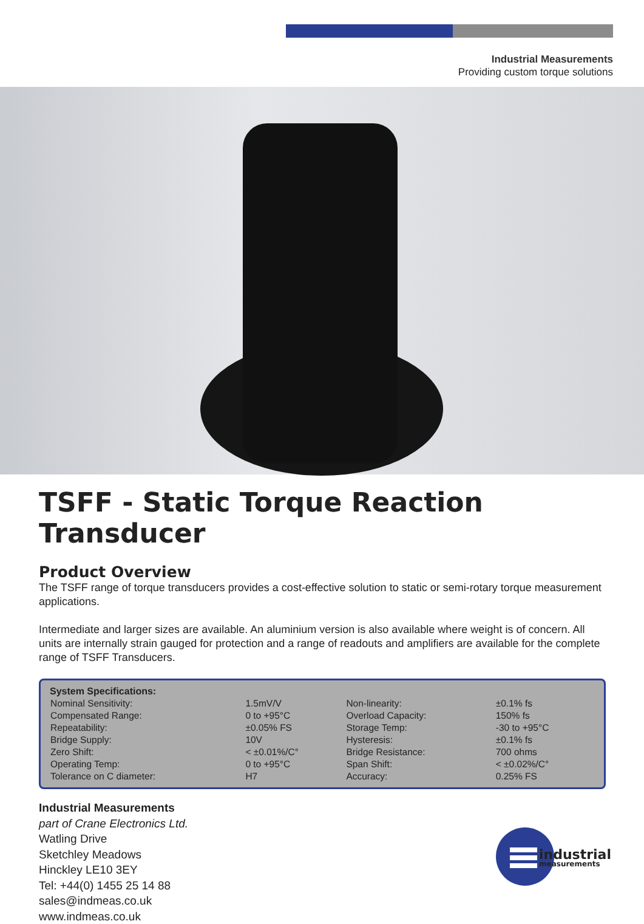Industrial Measurements
Providing custom torque solutions
TSFF - Static Torque Reaction Transducer
Product Overview
The TSFF range of torque transducers provides a cost-effective solution to static or semi-rotary torque measurement applications.
Intermediate and larger sizes are available. An aluminium version is also available where weight is of concern. All units are internally strain gauged for protection and a range of readouts and amplifiers are available for the complete range of TSFF Transducers.
| System Specifications: | | | |
| --- | --- | --- | --- |
| Nominal Sensitivity: | 1.5mV/V | Non-linearity: | ±0.1% fs |
| Compensated Range: | 0 to +95°C | Overload Capacity: | 150% fs |
| Repeatability: | ±0.05% FS | Storage Temp: | -30 to +95°C |
| Bridge Supply: | 10V | Hysteresis: | ±0.1% fs |
| Zero Shift: | < ±0.01%/C° | Bridge Resistance: | 700 ohms |
| Operating Temp: | 0 to +95°C | Span Shift: | < ±0.02%/C° |
| Tolerance on C diameter: | H7 | Accuracy: | 0.25% FS |
Industrial Measurements
part of Crane Electronics Ltd.
Watling Drive
Sketchley Meadows
Hinckley LE10 3EY
Tel: +44(0) 1455 25 14 88
sales@indmeas.co.uk
www.indmeas.co.uk
industrial
measurements